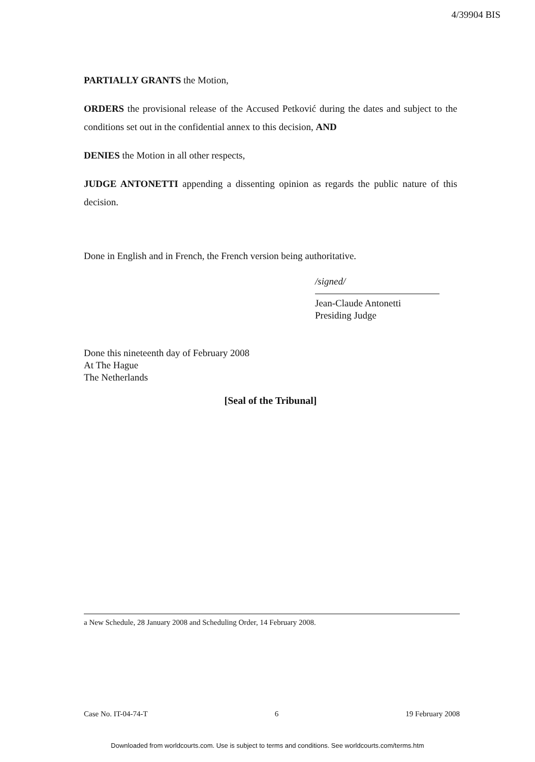4/39904 BIS
PARTIALLY GRANTS the Motion,
ORDERS the provisional release of the Accused Petković during the dates and subject to the conditions set out in the confidential annex to this decision, AND
DENIES the Motion in all other respects,
JUDGE ANTONETTI appending a dissenting opinion as regards the public nature of this decision.
Done in English and in French, the French version being authoritative.
/signed/
Jean-Claude Antonetti
Presiding Judge
Done this nineteenth day of February 2008
At The Hague
The Netherlands
[Seal of the Tribunal]
a New Schedule, 28 January 2008 and Scheduling Order, 14 February 2008.
Case No. IT-04-74-T 6 19 February 2008
Downloaded from worldcourts.com. Use is subject to terms and conditions. See worldcourts.com/terms.htm